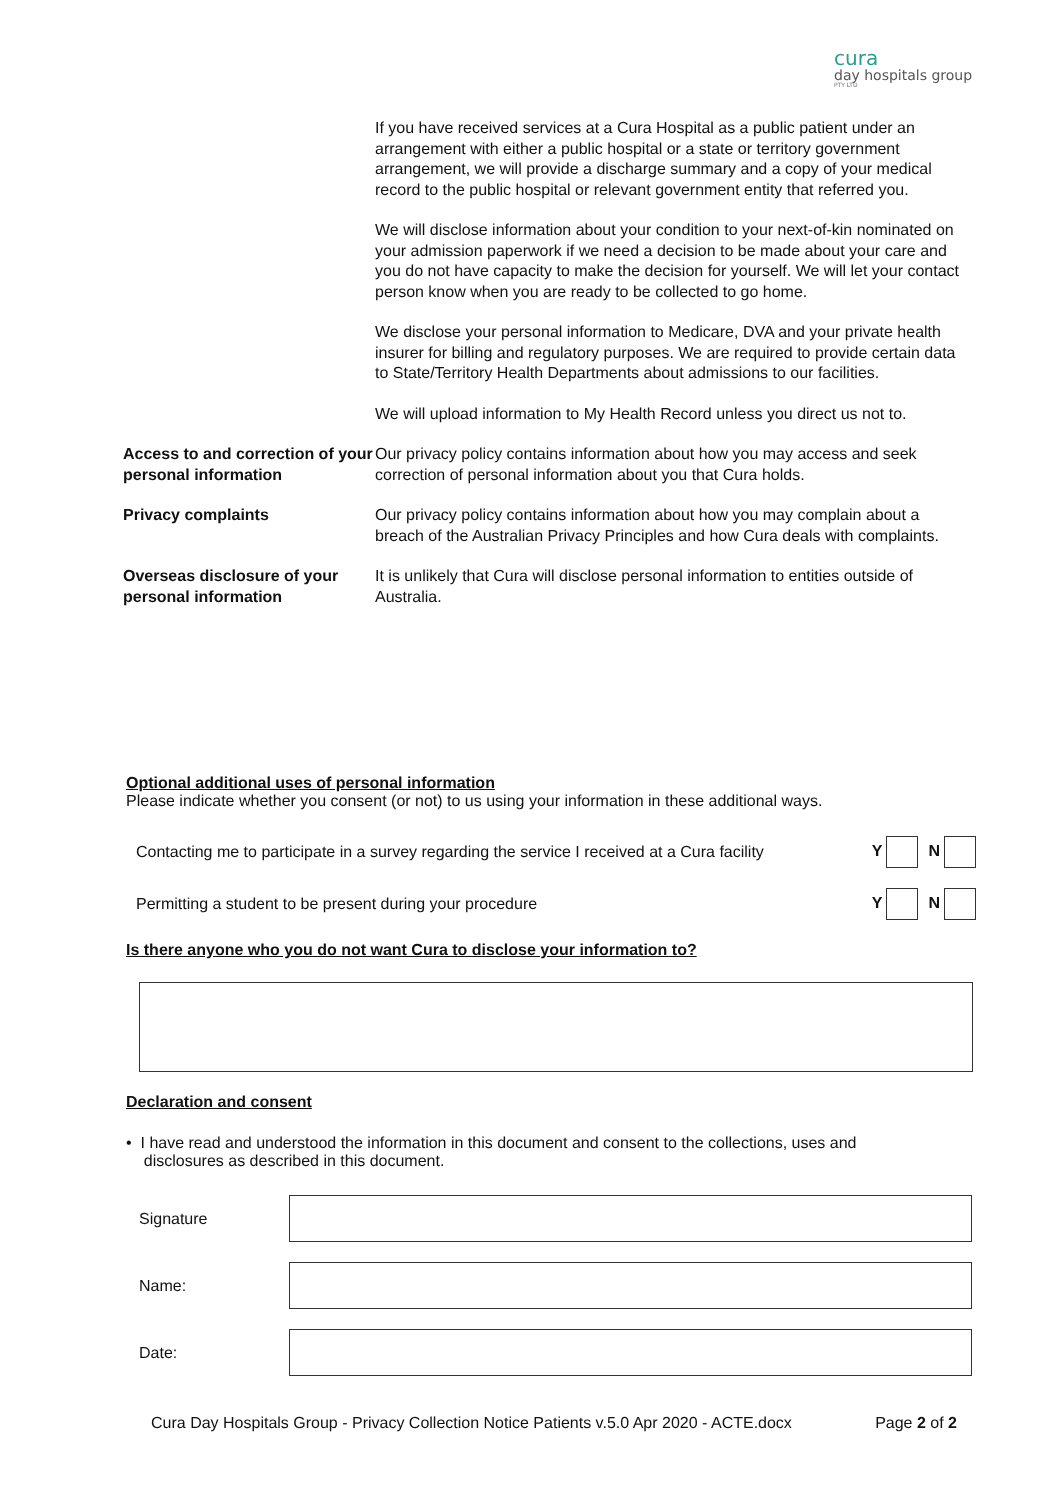cura
day hospitals group
PTY LTD
| | If you have received services at a Cura Hospital as a public patient under an arrangement with either a public hospital or a state or territory government arrangement, we will provide a discharge summary and a copy of your medical record to the public hospital or relevant government entity that referred you. |
| | We will disclose information about your condition to your next-of-kin nominated on your admission paperwork if we need a decision to be made about your care and you do not have capacity to make the decision for yourself. We will let your contact person know when you are ready to be collected to go home. |
| | We disclose your personal information to Medicare, DVA and your private health insurer for billing and regulatory purposes. We are required to provide certain data to State/Territory Health Departments about admissions to our facilities. |
| | We will upload information to My Health Record unless you direct us not to. |
| Access to and correction of your personal information | Our privacy policy contains information about how you may access and seek correction of personal information about you that Cura holds. |
| Privacy complaints | Our privacy policy contains information about how you may complain about a breach of the Australian Privacy Principles and how Cura deals with complaints. |
| Overseas disclosure of your personal information | It is unlikely that Cura will disclose personal information to entities outside of Australia. |
Optional additional uses of personal information
Please indicate whether you consent (or not) to us using your information in these additional ways.
Contacting me to participate in a survey regarding the service I received at a Cura facility Y N
Permitting a student to be present during your procedure Y N
Is there anyone who you do not want Cura to disclose your information to?
Declaration and consent
• I have read and understood the information in this document and consent to the collections, uses and
disclosures as described in this document.
Signature
Name:
Date:
Cura Day Hospitals Group - Privacy Collection Notice Patients v.5.0 Apr 2020 - ACTE.docx Page 2 of 2